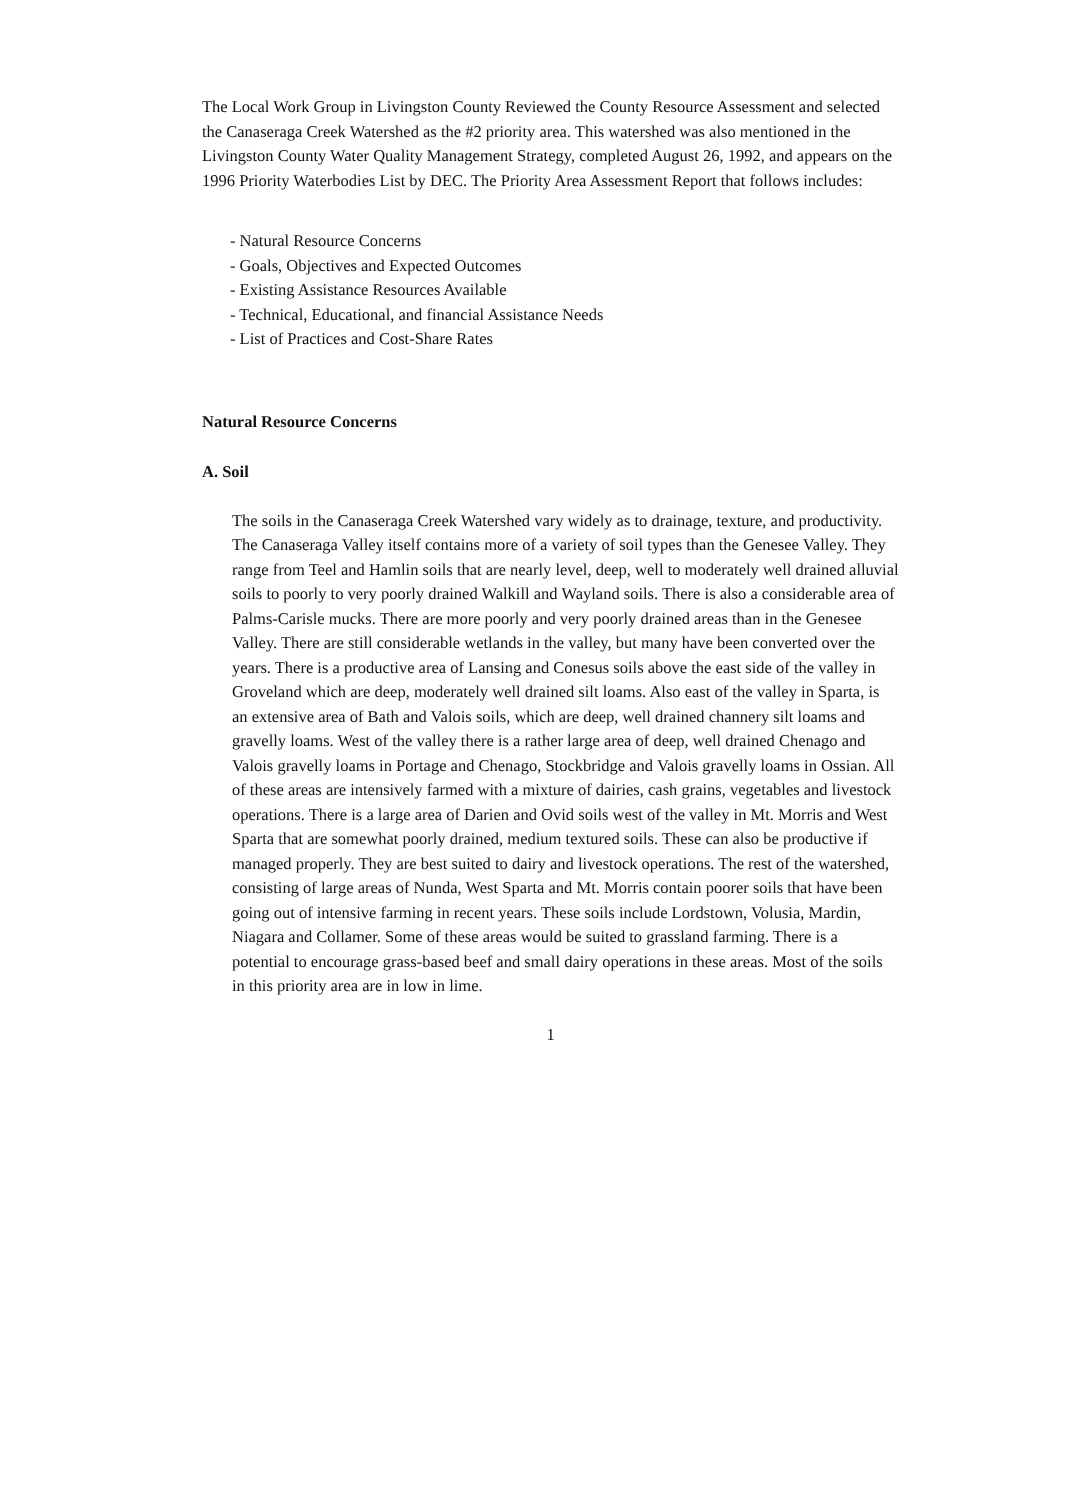The Local Work Group in Livingston County Reviewed the County Resource Assessment and selected the Canaseraga Creek Watershed as the #2 priority area. This watershed was also mentioned in the Livingston County Water Quality Management Strategy, completed August 26, 1992, and appears on the 1996 Priority Waterbodies List by DEC. The Priority Area Assessment Report that follows includes:
- Natural Resource Concerns
- Goals, Objectives and Expected Outcomes
- Existing Assistance Resources Available
- Technical, Educational, and financial Assistance Needs
- List of Practices and Cost-Share Rates
Natural Resource Concerns
A. Soil
The soils in the Canaseraga Creek Watershed vary widely as to drainage, texture, and productivity. The Canaseraga Valley itself contains more of a variety of soil types than the Genesee Valley. They range from Teel and Hamlin soils that are nearly level, deep, well to moderately well drained alluvial soils to poorly to very poorly drained Walkill and Wayland soils. There is also a considerable area of Palms-Carisle mucks. There are more poorly and very poorly drained areas than in the Genesee Valley. There are still considerable wetlands in the valley, but many have been converted over the years. There is a productive area of Lansing and Conesus soils above the east side of the valley in Groveland which are deep, moderately well drained silt loams. Also east of the valley in Sparta, is an extensive area of Bath and Valois soils, which are deep, well drained channery silt loams and gravelly loams. West of the valley there is a rather large area of deep, well drained Chenago and Valois gravelly loams in Portage and Chenago, Stockbridge and Valois gravelly loams in Ossian. All of these areas are intensively farmed with a mixture of dairies, cash grains, vegetables and livestock operations. There is a large area of Darien and Ovid soils west of the valley in Mt. Morris and West Sparta that are somewhat poorly drained, medium textured soils. These can also be productive if managed properly. They are best suited to dairy and livestock operations. The rest of the watershed, consisting of large areas of Nunda, West Sparta and Mt. Morris contain poorer soils that have been going out of intensive farming in recent years. These soils include Lordstown, Volusia, Mardin, Niagara and Collamer. Some of these areas would be suited to grassland farming. There is a potential to encourage grass-based beef and small dairy operations in these areas. Most of the soils in this priority area are in low in lime.
1